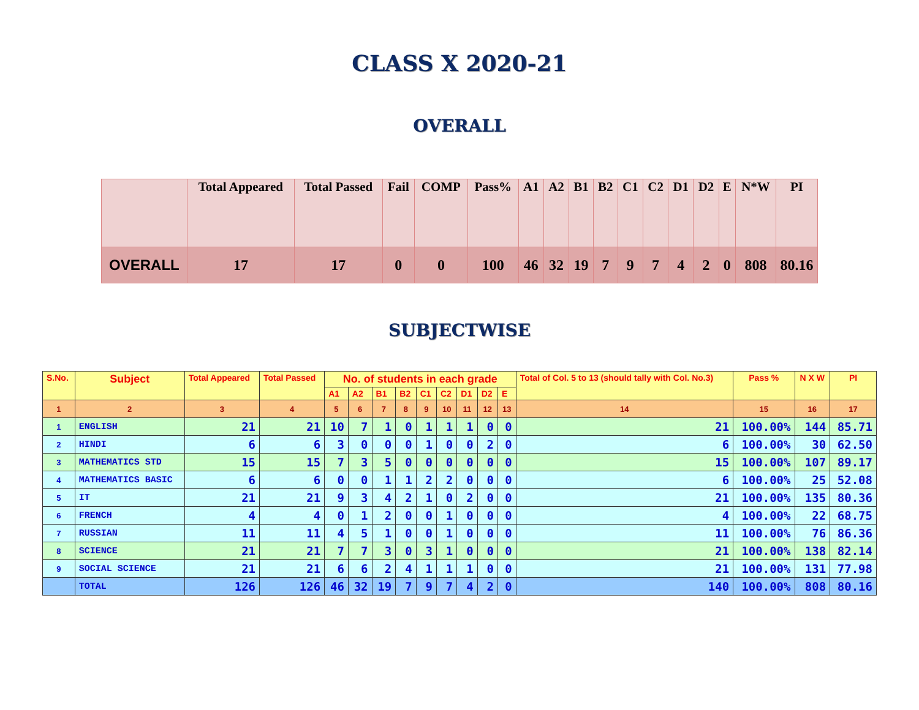CLASS X 2020-21
OVERALL
| | Total Appeared | Total Passed | Fail | COMP | Pass% | A1 | A2 | B1 | B2 | C1 | C2 | D1 | D2 | E | N*W | PI |
| --- | --- | --- | --- | --- | --- | --- | --- | --- | --- | --- | --- | --- | --- | --- | --- | --- |
| OVERALL | 17 | 17 | 0 | 0 | 100 | 46 | 32 | 19 | 7 | 9 | 7 | 4 | 2 | 0 | 808 | 80.16 |
SUBJECTWISE
| S.No. | Subject | Total Appeared | Total Passed | No. of students in each grade | | | | | | | | | Total of Col. 5 to 13 (should tally with Col. No.3) | Pass % | N X W | PI |
| --- | --- | --- | --- | --- | --- | --- | --- | --- | --- | --- | --- | --- | --- | --- | --- | --- |
| | | | | A1 | A2 | B1 | B2 | C1 | C2 | D1 | D2 | E | | | | |
| 1 | 2 | 3 | 4 | 5 | 6 | 7 | 8 | 9 | 10 | 11 | 12 | 13 | 14 | 15 | 16 | 17 |
| 1 | ENGLISH | 21 | 21 | 10 | 7 | 1 | 0 | 1 | 1 | 1 | 0 | 0 | 21 | 100.00% | 144 | 85.71 |
| 2 | HINDI | 6 | 6 | 3 | 0 | 0 | 0 | 1 | 0 | 0 | 2 | 0 | 6 | 100.00% | 30 | 62.50 |
| 3 | MATHEMATICS STD | 15 | 15 | 7 | 3 | 5 | 0 | 0 | 0 | 0 | 0 | 0 | 15 | 100.00% | 107 | 89.17 |
| 4 | MATHEMATICS BASIC | 6 | 6 | 0 | 0 | 1 | 1 | 2 | 2 | 0 | 0 | 0 | 6 | 100.00% | 25 | 52.08 |
| 5 | IT | 21 | 21 | 9 | 3 | 4 | 2 | 1 | 0 | 2 | 0 | 0 | 21 | 100.00% | 135 | 80.36 |
| 6 | FRENCH | 4 | 4 | 0 | 1 | 2 | 0 | 0 | 1 | 0 | 0 | 0 | 4 | 100.00% | 22 | 68.75 |
| 7 | RUSSIAN | 11 | 11 | 4 | 5 | 1 | 0 | 0 | 1 | 0 | 0 | 0 | 11 | 100.00% | 76 | 86.36 |
| 8 | SCIENCE | 21 | 21 | 7 | 7 | 3 | 0 | 3 | 1 | 0 | 0 | 0 | 21 | 100.00% | 138 | 82.14 |
| 9 | SOCIAL SCIENCE | 21 | 21 | 6 | 6 | 2 | 4 | 1 | 1 | 1 | 0 | 0 | 21 | 100.00% | 131 | 77.98 |
| | TOTAL | 126 | 126 | 46 | 32 | 19 | 7 | 9 | 7 | 4 | 2 | 0 | 140 | 100.00% | 808 | 80.16 |